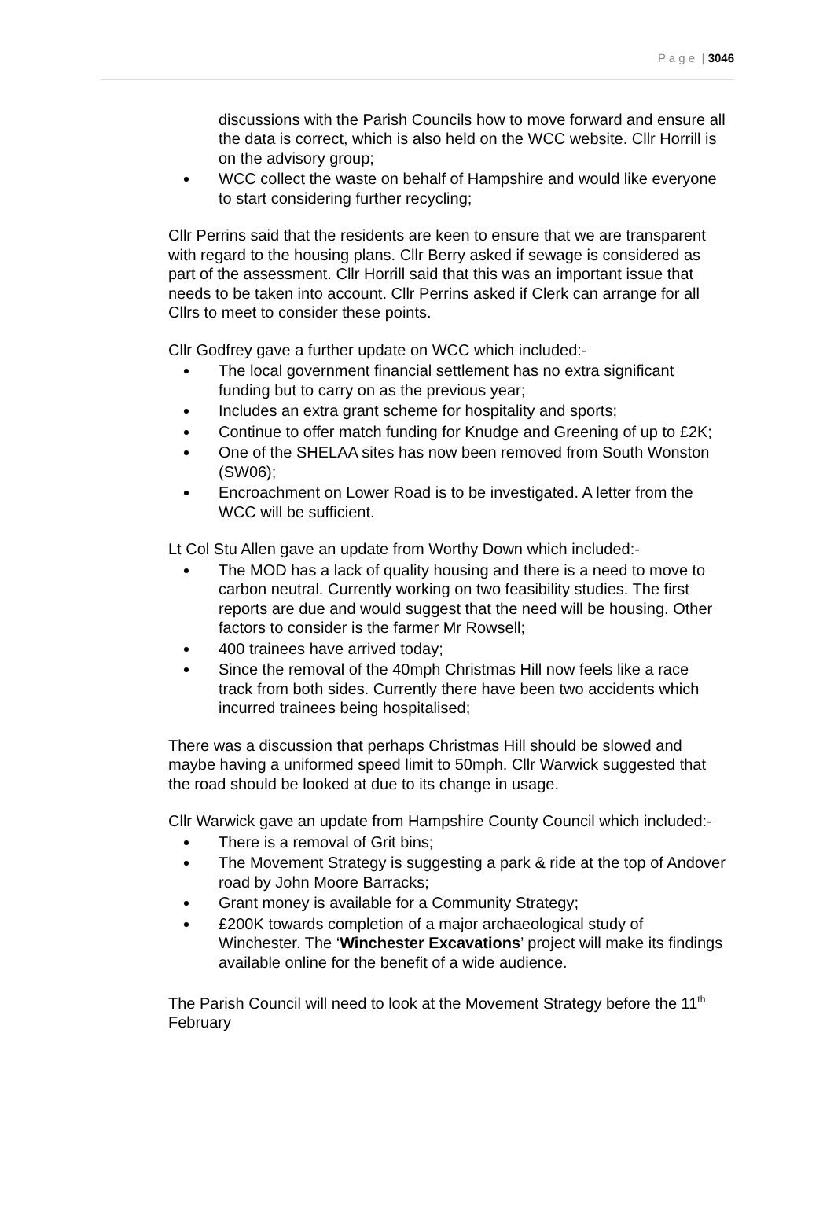P a g e | 3046
discussions with the Parish Councils how to move forward and ensure all the data is correct, which is also held on the WCC website. Cllr Horrill is on the advisory group;
WCC collect the waste on behalf of Hampshire and would like everyone to start considering further recycling;
Cllr Perrins said that the residents are keen to ensure that we are transparent with regard to the housing plans. Cllr Berry asked if sewage is considered as part of the assessment. Cllr Horrill said that this was an important issue that needs to be taken into account. Cllr Perrins asked if Clerk can arrange for all Cllrs to meet to consider these points.
Cllr Godfrey gave a further update on WCC which included:-
The local government financial settlement has no extra significant funding but to carry on as the previous year;
Includes an extra grant scheme for hospitality and sports;
Continue to offer match funding for Knudge and Greening of up to £2K;
One of the SHELAA sites has now been removed from South Wonston (SW06);
Encroachment on Lower Road is to be investigated. A letter from the WCC will be sufficient.
Lt Col Stu Allen gave an update from Worthy Down which included:-
The MOD has a lack of quality housing and there is a need to move to carbon neutral. Currently working on two feasibility studies. The first reports are due and would suggest that the need will be housing. Other factors to consider is the farmer Mr Rowsell;
400 trainees have arrived today;
Since the removal of the 40mph Christmas Hill now feels like a race track from both sides. Currently there have been two accidents which incurred trainees being hospitalised;
There was a discussion that perhaps Christmas Hill should be slowed and maybe having a uniformed speed limit to 50mph. Cllr Warwick suggested that the road should be looked at due to its change in usage.
Cllr Warwick gave an update from Hampshire County Council which included:-
There is a removal of Grit bins;
The Movement Strategy is suggesting a park & ride at the top of Andover road by John Moore Barracks;
Grant money is available for a Community Strategy;
£200K towards completion of a major archaeological study of Winchester. The ‘Winchester Excavations’ project will make its findings available online for the benefit of a wide audience.
The Parish Council will need to look at the Movement Strategy before the 11<sup>th</sup> February